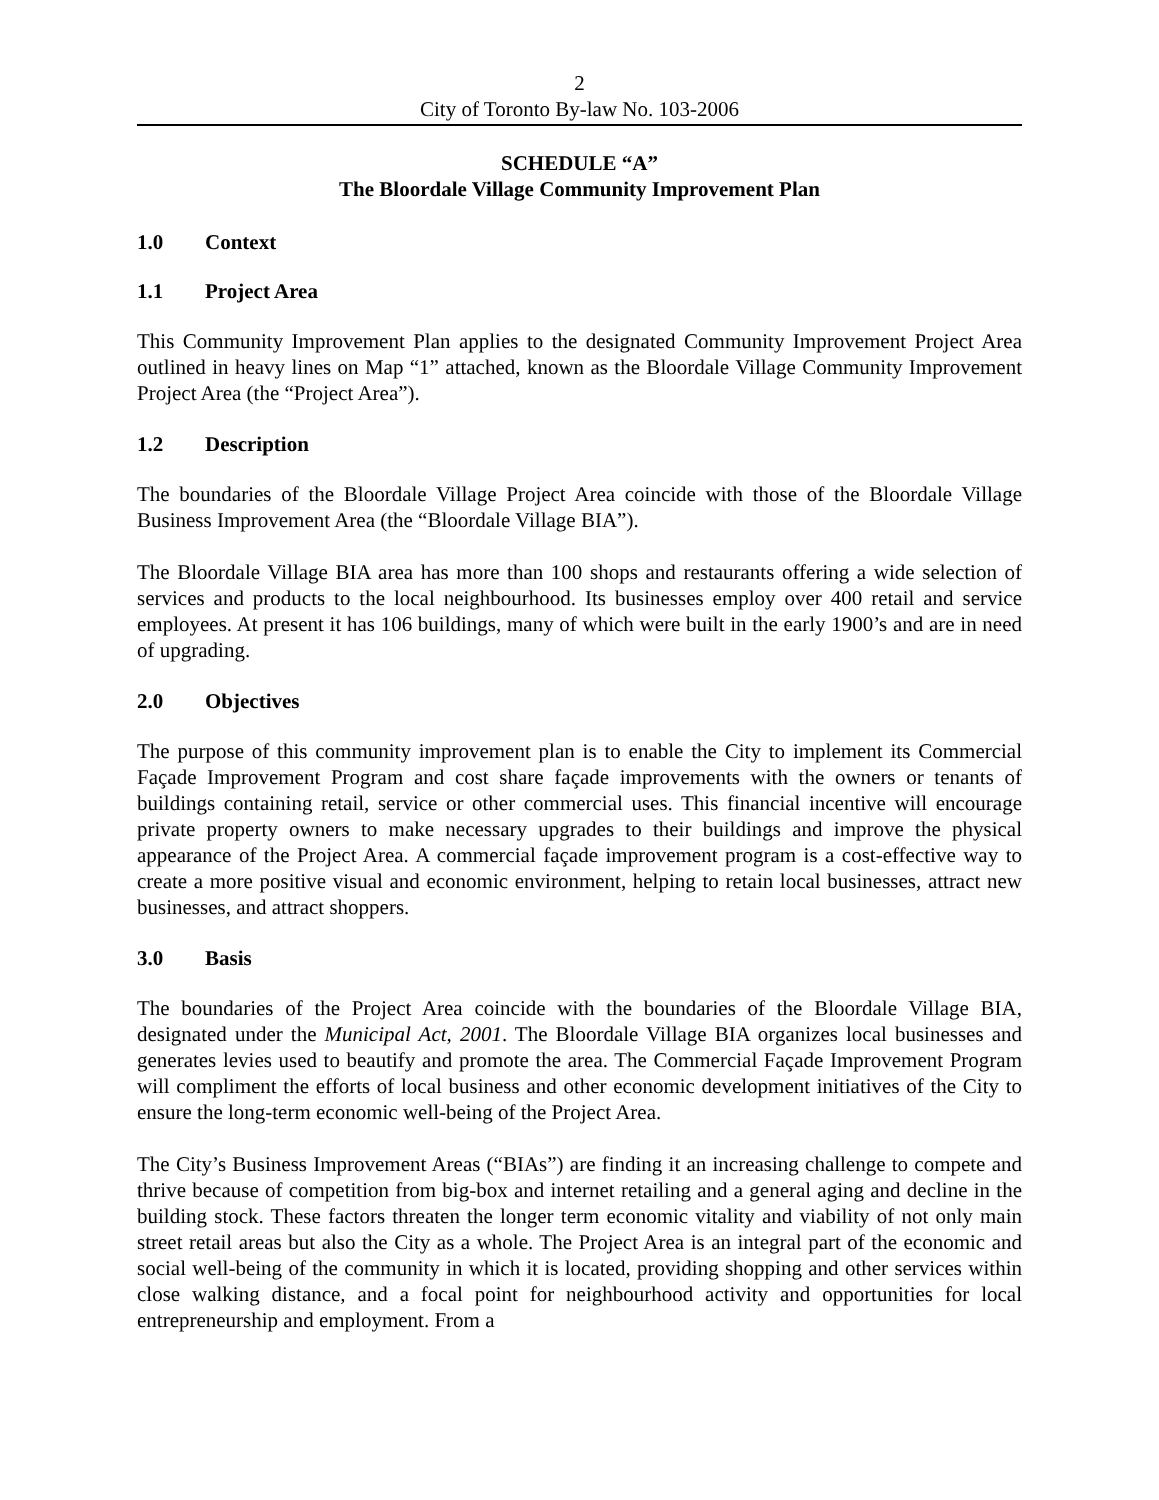2
City of Toronto By-law No. 103-2006
SCHEDULE “A”
The Bloordale Village Community Improvement Plan
1.0 Context
1.1 Project Area
This Community Improvement Plan applies to the designated Community Improvement Project Area outlined in heavy lines on Map “1” attached, known as the Bloordale Village Community Improvement Project Area (the “Project Area”).
1.2 Description
The boundaries of the Bloordale Village Project Area coincide with those of the Bloordale Village Business Improvement Area (the “Bloordale Village BIA”).
The Bloordale Village BIA area has more than 100 shops and restaurants offering a wide selection of services and products to the local neighbourhood. Its businesses employ over 400 retail and service employees. At present it has 106 buildings, many of which were built in the early 1900’s and are in need of upgrading.
2.0 Objectives
The purpose of this community improvement plan is to enable the City to implement its Commercial Façade Improvement Program and cost share façade improvements with the owners or tenants of buildings containing retail, service or other commercial uses. This financial incentive will encourage private property owners to make necessary upgrades to their buildings and improve the physical appearance of the Project Area. A commercial façade improvement program is a cost-effective way to create a more positive visual and economic environment, helping to retain local businesses, attract new businesses, and attract shoppers.
3.0 Basis
The boundaries of the Project Area coincide with the boundaries of the Bloordale Village BIA, designated under the Municipal Act, 2001. The Bloordale Village BIA organizes local businesses and generates levies used to beautify and promote the area. The Commercial Façade Improvement Program will compliment the efforts of local business and other economic development initiatives of the City to ensure the long-term economic well-being of the Project Area.
The City’s Business Improvement Areas (“BIAs”) are finding it an increasing challenge to compete and thrive because of competition from big-box and internet retailing and a general aging and decline in the building stock. These factors threaten the longer term economic vitality and viability of not only main street retail areas but also the City as a whole. The Project Area is an integral part of the economic and social well-being of the community in which it is located, providing shopping and other services within close walking distance, and a focal point for neighbourhood activity and opportunities for local entrepreneurship and employment. From a